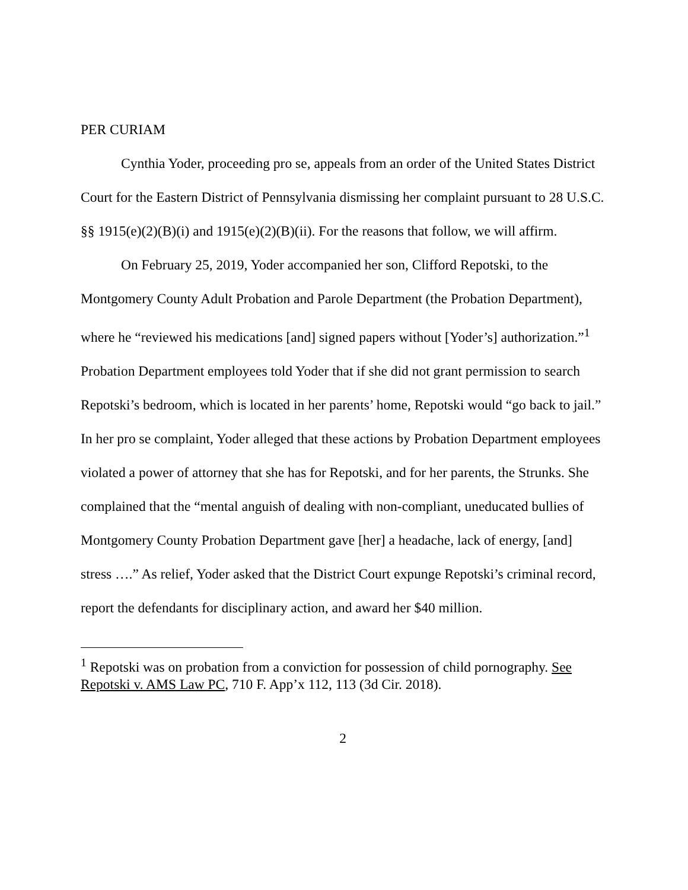PER CURIAM
Cynthia Yoder, proceeding pro se, appeals from an order of the United States District Court for the Eastern District of Pennsylvania dismissing her complaint pursuant to 28 U.S.C. §§ 1915(e)(2)(B)(i) and 1915(e)(2)(B)(ii). For the reasons that follow, we will affirm.
On February 25, 2019, Yoder accompanied her son, Clifford Repotski, to the Montgomery County Adult Probation and Parole Department (the Probation Department), where he “reviewed his medications [and] signed papers without [Yoder’s] authorization.”<sup>1</sup> Probation Department employees told Yoder that if she did not grant permission to search Repotski’s bedroom, which is located in her parents’ home, Repotski would “go back to jail.” In her pro se complaint, Yoder alleged that these actions by Probation Department employees violated a power of attorney that she has for Repotski, and for her parents, the Strunks. She complained that the “mental anguish of dealing with non-compliant, uneducated bullies of Montgomery County Probation Department gave [her] a headache, lack of energy, [and] stress ….” As relief, Yoder asked that the District Court expunge Repotski’s criminal record, report the defendants for disciplinary action, and award her $40 million.
<sup>1</sup> Repotski was on probation from a conviction for possession of child pornography. See Repotski v. AMS Law PC, 710 F. App’x 112, 113 (3d Cir. 2018).
2